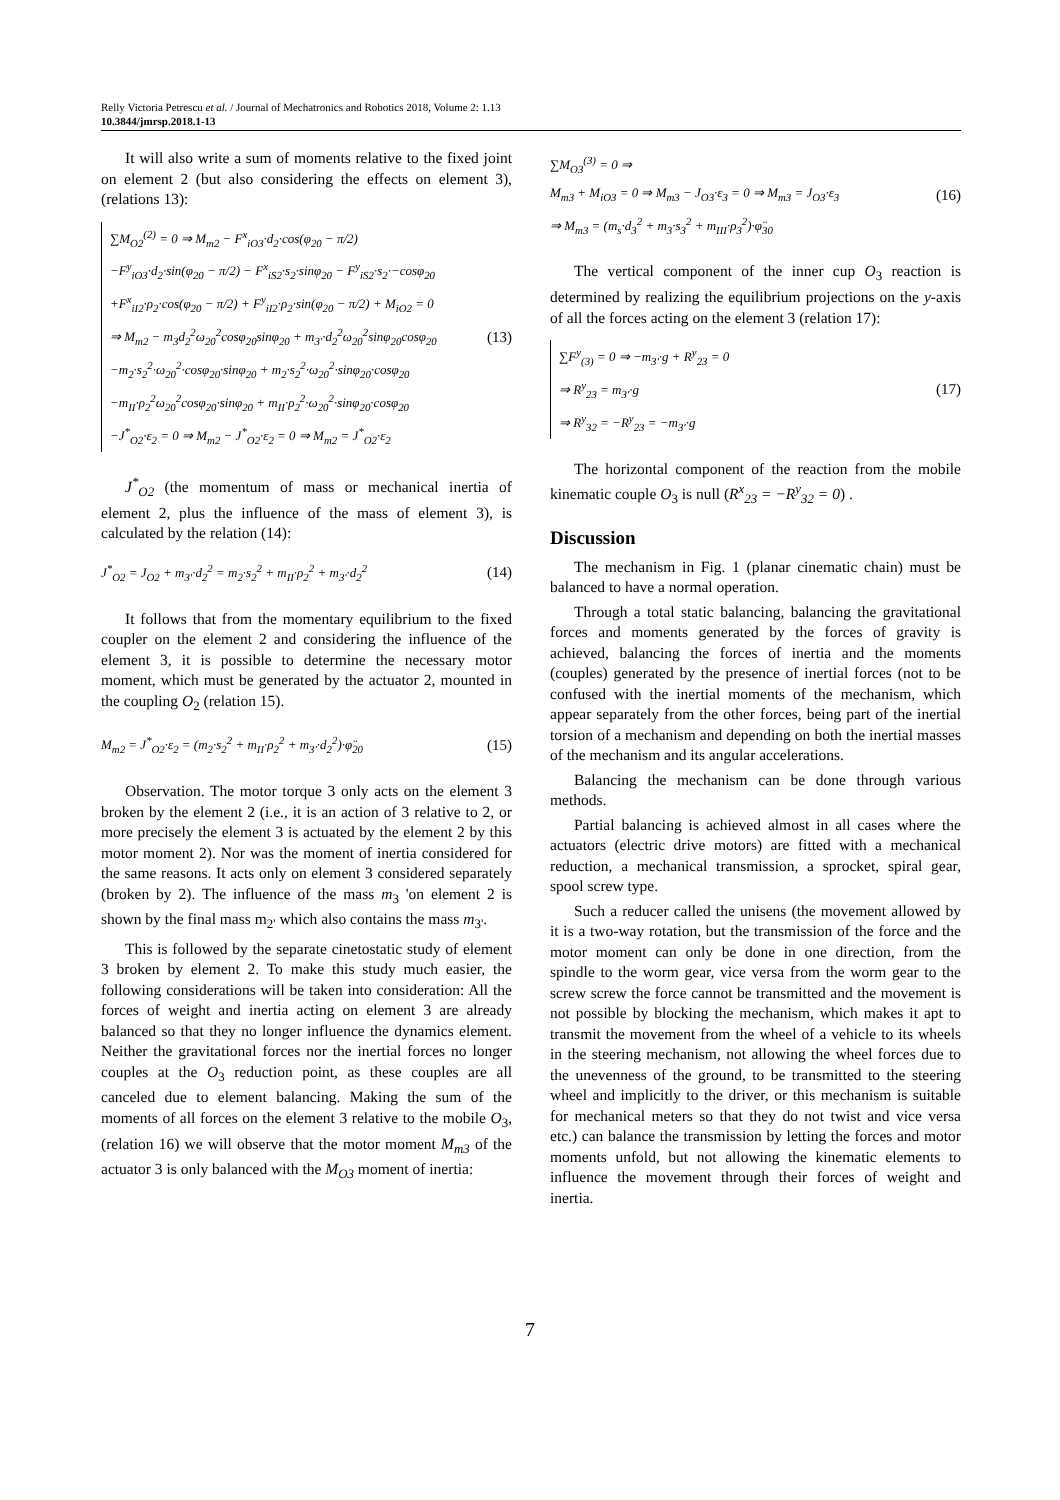Relly Victoria Petrescu et al. / Journal of Mechatronics and Robotics 2018, Volume 2: 1.13
10.3844/jmrsp.2018.1-13
It will also write a sum of moments relative to the fixed joint on element 2 (but also considering the effects on element 3), (relations 13):
∑M<sub>O2</sub><sup>(2)</sup> = 0 ⇒ M<sub>m2</sub> − F<sup>x</sup><sub>iO3</sub>·d<sub>2</sub>·cos(φ<sub>20</sub> − π/2)
−F<sup>y</sup><sub>iO3</sub>·d<sub>2</sub>·sin(φ<sub>20</sub> − π/2) − F<sup>x</sup><sub>iS2</sub>·s<sub>2</sub>·sinφ<sub>20</sub> − F<sup>y</sup><sub>iS2</sub>·s<sub>2</sub>·−cosφ<sub>20</sub>
+F<sup>x</sup><sub>iI2</sub>·ρ<sub>2</sub>·cos(φ<sub>20</sub> − π/2) + F<sup>y</sup><sub>iI2</sub>·ρ<sub>2</sub>·sin(φ<sub>20</sub> − π/2) + M<sub>iO2</sub> = 0
⇒ M<sub>m2</sub> − m<sub>3</sub>d<sub>2</sub><sup>2</sup>ω<sub>20</sub><sup>2</sup>cosφ<sub>20</sub>sinφ<sub>20</sub> + m<sub>3'</sub>·d<sub>2</sub><sup>2</sup>ω<sub>20</sub><sup>2</sup>sinφ<sub>20</sub>cosφ<sub>20</sub>
−m<sub>2</sub>·s<sub>2</sub><sup>2</sup>·ω<sub>20</sub><sup>2</sup>·cosφ<sub>20</sub>·sinφ<sub>20</sub> + m<sub>2</sub>·s<sub>2</sub><sup>2</sup>·ω<sub>20</sub><sup>2</sup>·sinφ<sub>20</sub>·cosφ<sub>20</sub>
−m<sub>II</sub>·ρ<sub>2</sub><sup>2</sup>ω<sub>20</sub><sup>2</sup>cosφ<sub>20</sub>·sinφ<sub>20</sub> + m<sub>II</sub>·ρ<sub>2</sub><sup>2</sup>·ω<sub>20</sub><sup>2</sup>·sinφ<sub>20</sub>·cosφ<sub>20</sub>
−J<sup>*</sup><sub>O2</sub>·ε<sub>2</sub> = 0 ⇒ M<sub>m2</sub> − J<sup>*</sup><sub>O2</sub>·ε<sub>2</sub> = 0 ⇒ M<sub>m2</sub> = J<sup>*</sup><sub>O2</sub>·ε<sub>2</sub>
(13)
J<sup>*</sup><sub>O2</sub> (the momentum of mass or mechanical inertia of element 2, plus the influence of the mass of element 3), is calculated by the relation (14):
J<sup>*</sup><sub>O2</sub> = J<sub>O2</sub> + m<sub>3'</sub>·d<sub>2</sub><sup>2</sup> = m<sub>2</sub>·s<sub>2</sub><sup>2</sup> + m<sub>II</sub>·ρ<sub>2</sub><sup>2</sup> + m<sub>3'</sub>·d<sub>2</sub><sup>2</sup> (14)
It follows that from the momentary equilibrium to the fixed coupler on the element 2 and considering the influence of the element 3, it is possible to determine the necessary motor moment, which must be generated by the actuator 2, mounted in the coupling O<sub>2</sub> (relation 15).
M<sub>m2</sub> = J<sup>*</sup><sub>O2</sub>·ε<sub>2</sub> = (m<sub>2</sub>·s<sub>2</sub><sup>2</sup> + m<sub>II</sub>·ρ<sub>2</sub><sup>2</sup> + m<sub>3'</sub>·d<sub>2</sub><sup>2</sup>)·φ̈<sub>20</sub> (15)
Observation. The motor torque 3 only acts on the element 3 broken by the element 2 (i.e., it is an action of 3 relative to 2, or more precisely the element 3 is actuated by the element 2 by this motor moment 2). Nor was the moment of inertia considered for the same reasons. It acts only on element 3 considered separately (broken by 2). The influence of the mass m<sub>3</sub> 'on element 2 is shown by the final mass m<sub>2'</sub> which also contains the mass m<sub>3'</sub>.
This is followed by the separate cinetostatic study of element 3 broken by element 2. To make this study much easier, the following considerations will be taken into consideration: All the forces of weight and inertia acting on element 3 are already balanced so that they no longer influence the dynamics element. Neither the gravitational forces nor the inertial forces no longer couples at the O<sub>3</sub> reduction point, as these couples are all canceled due to element balancing. Making the sum of the moments of all forces on the element 3 relative to the mobile O<sub>3</sub>, (relation 16) we will observe that the motor moment M<sub>m3</sub> of the actuator 3 is only balanced with the M<sub>O3</sub> moment of inertia:
∑M<sub>O3</sub><sup>(3)</sup> = 0 ⇒
M<sub>m3</sub> + M<sub>iO3</sub> = 0 ⇒ M<sub>m3</sub> − J<sub>O3</sub>·ε<sub>3</sub> = 0 ⇒ M<sub>m3</sub> = J<sub>O3</sub>·ε<sub>3</sub>
⇒ M<sub>m3</sub> = (m<sub>s</sub>·d<sub>3</sub><sup>2</sup> + m<sub>3</sub>·s<sub>3</sub><sup>2</sup> + m<sub>III</sub>·ρ<sub>3</sub><sup>2</sup>)·φ̈<sub>30</sub>
(16)
The vertical component of the inner cup O<sub>3</sub> reaction is determined by realizing the equilibrium projections on the y-axis of all the forces acting on the element 3 (relation 17):
∑F<sup>y</sup><sub>(3)</sub> = 0 ⇒ −m<sub>3'</sub>·g + R<sup>y</sup><sub>23</sub> = 0
⇒ R<sup>y</sup><sub>23</sub> = m<sub>3'</sub>·g
⇒ R<sup>y</sup><sub>32</sub> = −R<sup>y</sup><sub>23</sub> = −m<sub>3'</sub>·g
(17)
The horizontal component of the reaction from the mobile kinematic couple O<sub>3</sub> is null (R<sup>x</sup><sub>23</sub> = −R<sup>y</sup><sub>32</sub> = 0) .
Discussion
The mechanism in Fig. 1 (planar cinematic chain) must be balanced to have a normal operation.
Through a total static balancing, balancing the gravitational forces and moments generated by the forces of gravity is achieved, balancing the forces of inertia and the moments (couples) generated by the presence of inertial forces (not to be confused with the inertial moments of the mechanism, which appear separately from the other forces, being part of the inertial torsion of a mechanism and depending on both the inertial masses of the mechanism and its angular accelerations.
Balancing the mechanism can be done through various methods.
Partial balancing is achieved almost in all cases where the actuators (electric drive motors) are fitted with a mechanical reduction, a mechanical transmission, a sprocket, spiral gear, spool screw type.
Such a reducer called the unisens (the movement allowed by it is a two-way rotation, but the transmission of the force and the motor moment can only be done in one direction, from the spindle to the worm gear, vice versa from the worm gear to the screw screw the force cannot be transmitted and the movement is not possible by blocking the mechanism, which makes it apt to transmit the movement from the wheel of a vehicle to its wheels in the steering mechanism, not allowing the wheel forces due to the unevenness of the ground, to be transmitted to the steering wheel and implicitly to the driver, or this mechanism is suitable for mechanical meters so that they do not twist and vice versa etc.) can balance the transmission by letting the forces and motor moments unfold, but not allowing the kinematic elements to influence the movement through their forces of weight and inertia.
7